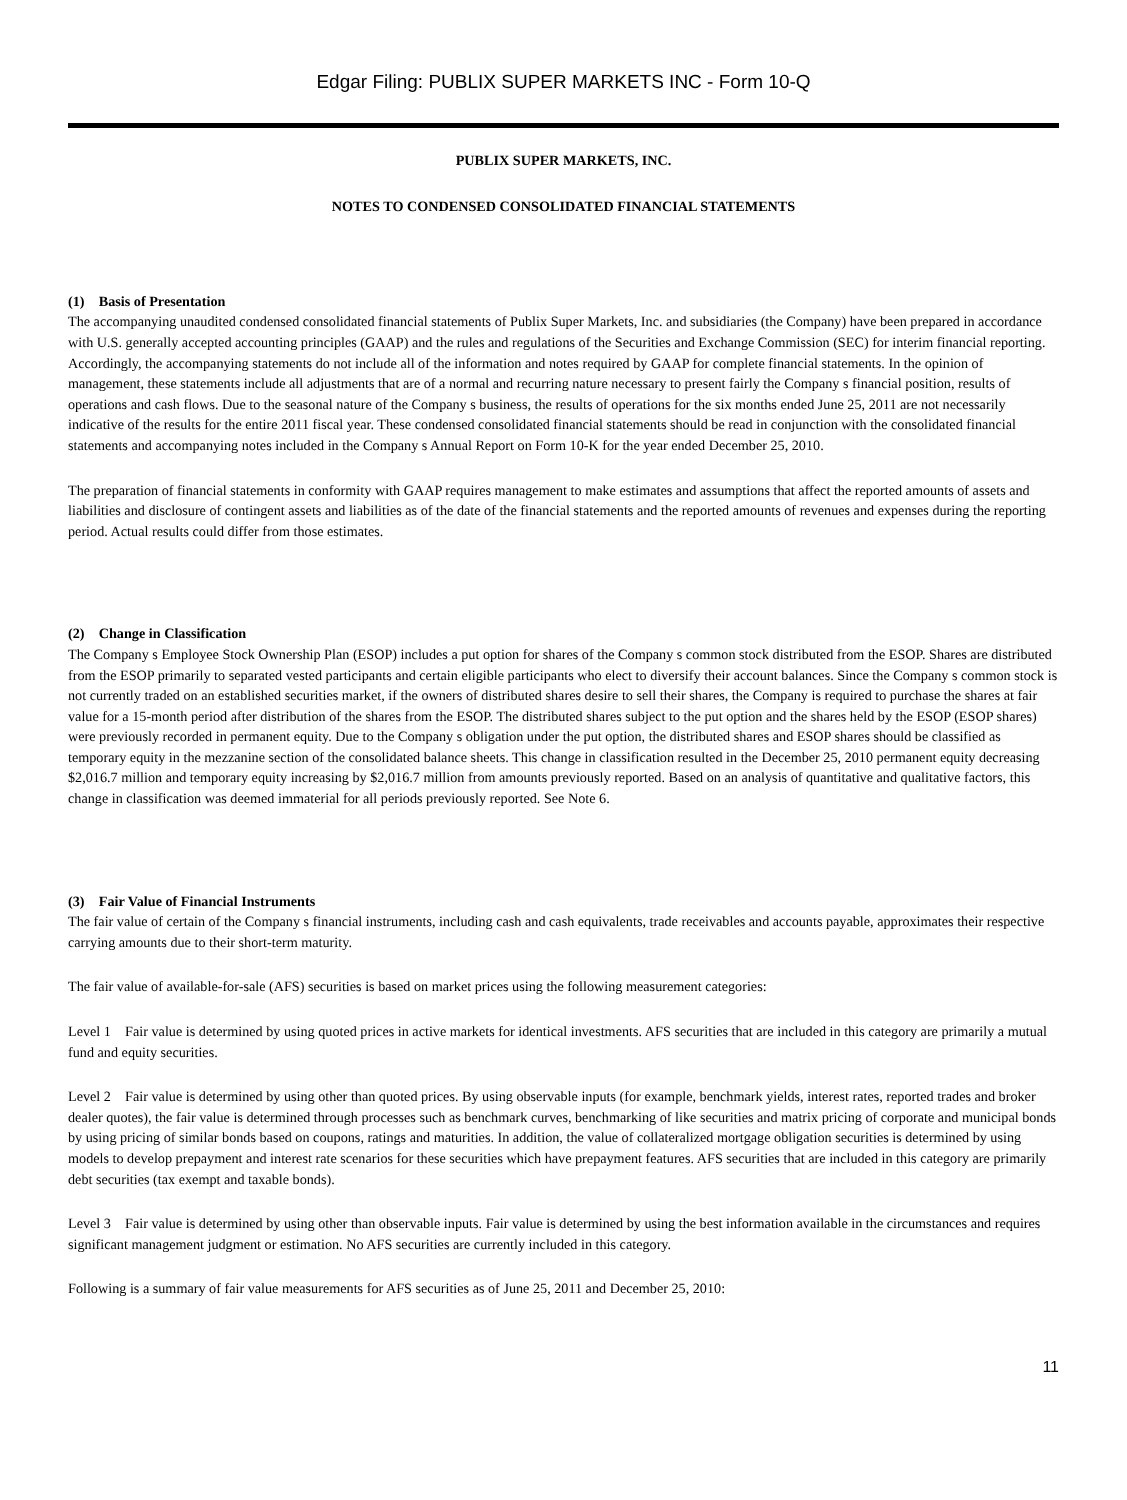Edgar Filing: PUBLIX SUPER MARKETS INC - Form 10-Q
PUBLIX SUPER MARKETS, INC.
NOTES TO CONDENSED CONSOLIDATED FINANCIAL STATEMENTS
(1) Basis of Presentation
The accompanying unaudited condensed consolidated financial statements of Publix Super Markets, Inc. and subsidiaries (the Company) have been prepared in accordance with U.S. generally accepted accounting principles (GAAP) and the rules and regulations of the Securities and Exchange Commission (SEC) for interim financial reporting. Accordingly, the accompanying statements do not include all of the information and notes required by GAAP for complete financial statements. In the opinion of management, these statements include all adjustments that are of a normal and recurring nature necessary to present fairly the Company s financial position, results of operations and cash flows. Due to the seasonal nature of the Company s business, the results of operations for the six months ended June 25, 2011 are not necessarily indicative of the results for the entire 2011 fiscal year. These condensed consolidated financial statements should be read in conjunction with the consolidated financial statements and accompanying notes included in the Company s Annual Report on Form 10-K for the year ended December 25, 2010.
The preparation of financial statements in conformity with GAAP requires management to make estimates and assumptions that affect the reported amounts of assets and liabilities and disclosure of contingent assets and liabilities as of the date of the financial statements and the reported amounts of revenues and expenses during the reporting period. Actual results could differ from those estimates.
(2) Change in Classification
The Company s Employee Stock Ownership Plan (ESOP) includes a put option for shares of the Company s common stock distributed from the ESOP. Shares are distributed from the ESOP primarily to separated vested participants and certain eligible participants who elect to diversify their account balances. Since the Company s common stock is not currently traded on an established securities market, if the owners of distributed shares desire to sell their shares, the Company is required to purchase the shares at fair value for a 15-month period after distribution of the shares from the ESOP. The distributed shares subject to the put option and the shares held by the ESOP (ESOP shares) were previously recorded in permanent equity. Due to the Company s obligation under the put option, the distributed shares and ESOP shares should be classified as temporary equity in the mezzanine section of the consolidated balance sheets. This change in classification resulted in the December 25, 2010 permanent equity decreasing $2,016.7 million and temporary equity increasing by $2,016.7 million from amounts previously reported. Based on an analysis of quantitative and qualitative factors, this change in classification was deemed immaterial for all periods previously reported. See Note 6.
(3) Fair Value of Financial Instruments
The fair value of certain of the Company s financial instruments, including cash and cash equivalents, trade receivables and accounts payable, approximates their respective carrying amounts due to their short-term maturity.
The fair value of available-for-sale (AFS) securities is based on market prices using the following measurement categories:
Level 1 Fair value is determined by using quoted prices in active markets for identical investments. AFS securities that are included in this category are primarily a mutual fund and equity securities.
Level 2 Fair value is determined by using other than quoted prices. By using observable inputs (for example, benchmark yields, interest rates, reported trades and broker dealer quotes), the fair value is determined through processes such as benchmark curves, benchmarking of like securities and matrix pricing of corporate and municipal bonds by using pricing of similar bonds based on coupons, ratings and maturities. In addition, the value of collateralized mortgage obligation securities is determined by using models to develop prepayment and interest rate scenarios for these securities which have prepayment features. AFS securities that are included in this category are primarily debt securities (tax exempt and taxable bonds).
Level 3 Fair value is determined by using other than observable inputs. Fair value is determined by using the best information available in the circumstances and requires significant management judgment or estimation. No AFS securities are currently included in this category.
Following is a summary of fair value measurements for AFS securities as of June 25, 2011 and December 25, 2010:
11